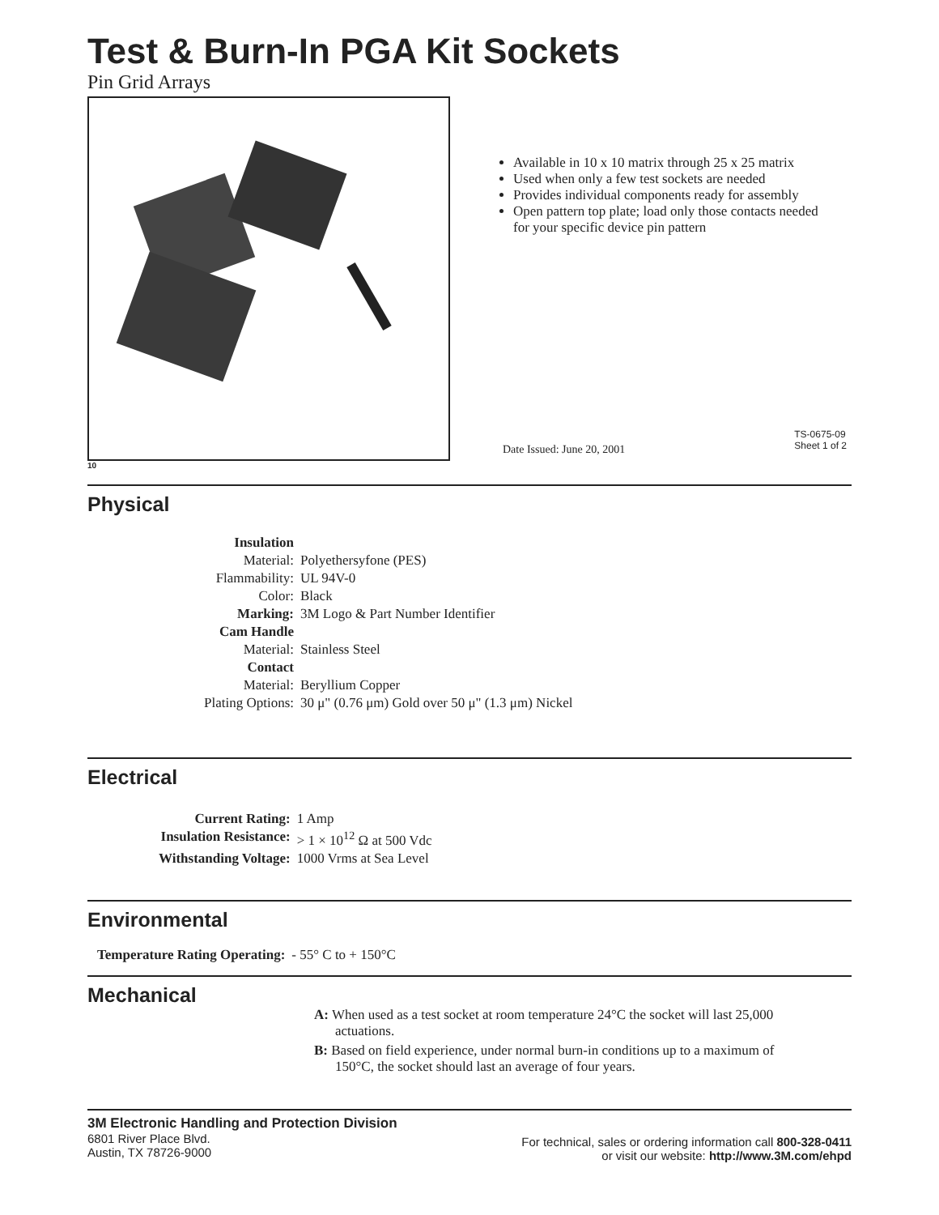Test & Burn-In PGA Kit Sockets
Pin Grid Arrays
Available in 10 x 10 matrix through 25 x 25 matrix
Used when only a few test sockets are needed
Provides individual components ready for assembly
Open pattern top plate; load only those contacts needed for your specific device pin pattern
Date Issued: June 20, 2001
TS-0675-09
Sheet 1 of 2
10
Physical
| Insulation | |
| Material: | Polyethersyfone (PES) |
| Flammability: | UL 94V-0 |
| Color: | Black |
| Marking: | 3M Logo & Part Number Identifier |
| Cam Handle | |
| Material: | Stainless Steel |
| Contact | |
| Material: | Beryllium Copper |
| Plating Options: | 30 μ" (0.76 μm) Gold over 50 μ" (1.3 μm) Nickel |
Electrical
| Current Rating: | 1 Amp |
| Insulation Resistance: | > 1 × 10<sup>12</sup> Ω at 500 Vdc |
| Withstanding Voltage: | 1000 Vrms at Sea Level |
Environmental
| Temperature Rating Operating: | - 55° C to + 150°C |
Mechanical
A: When used as a test socket at room temperature 24°C the socket will last 25,000 actuations.
B: Based on field experience, under normal burn-in conditions up to a maximum of 150°C, the socket should last an average of four years.
3M Electronic Handling and Protection Division
6801 River Place Blvd.
Austin, TX 78726-9000
For technical, sales or ordering information call 800-328-0411
or visit our website: http://www.3M.com/ehpd